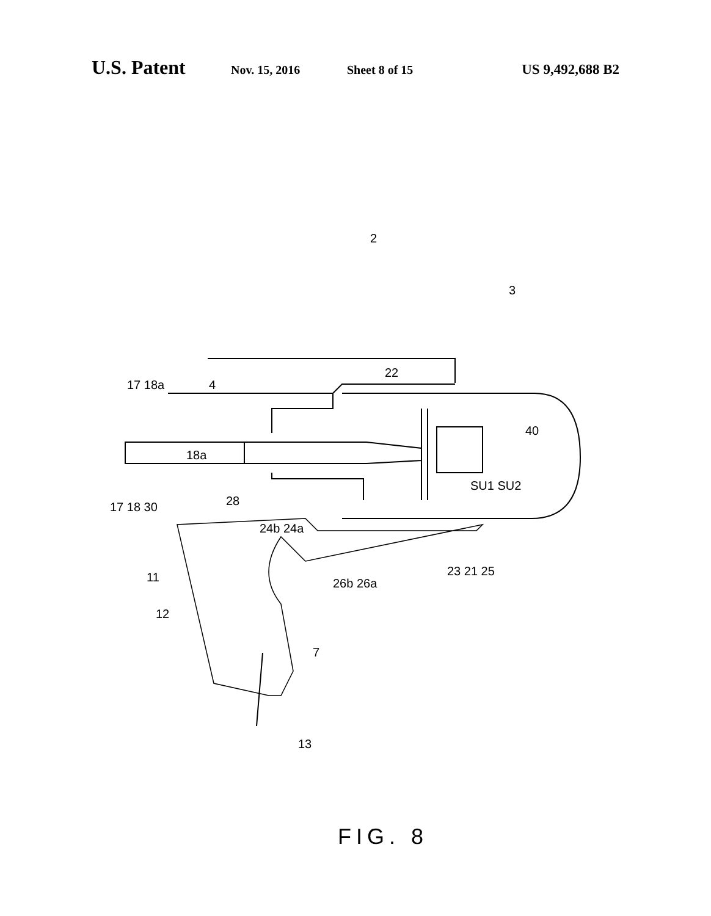U.S. Patent Nov. 15, 2016 Sheet 8 of 15 US 9,492,688 B2
2
3
22
17 18a 4
40
18a
SU1 SU2
17 18 30 28
24b 24a
23 21 25
26b 26a
11
12
7
13
FIG. 8